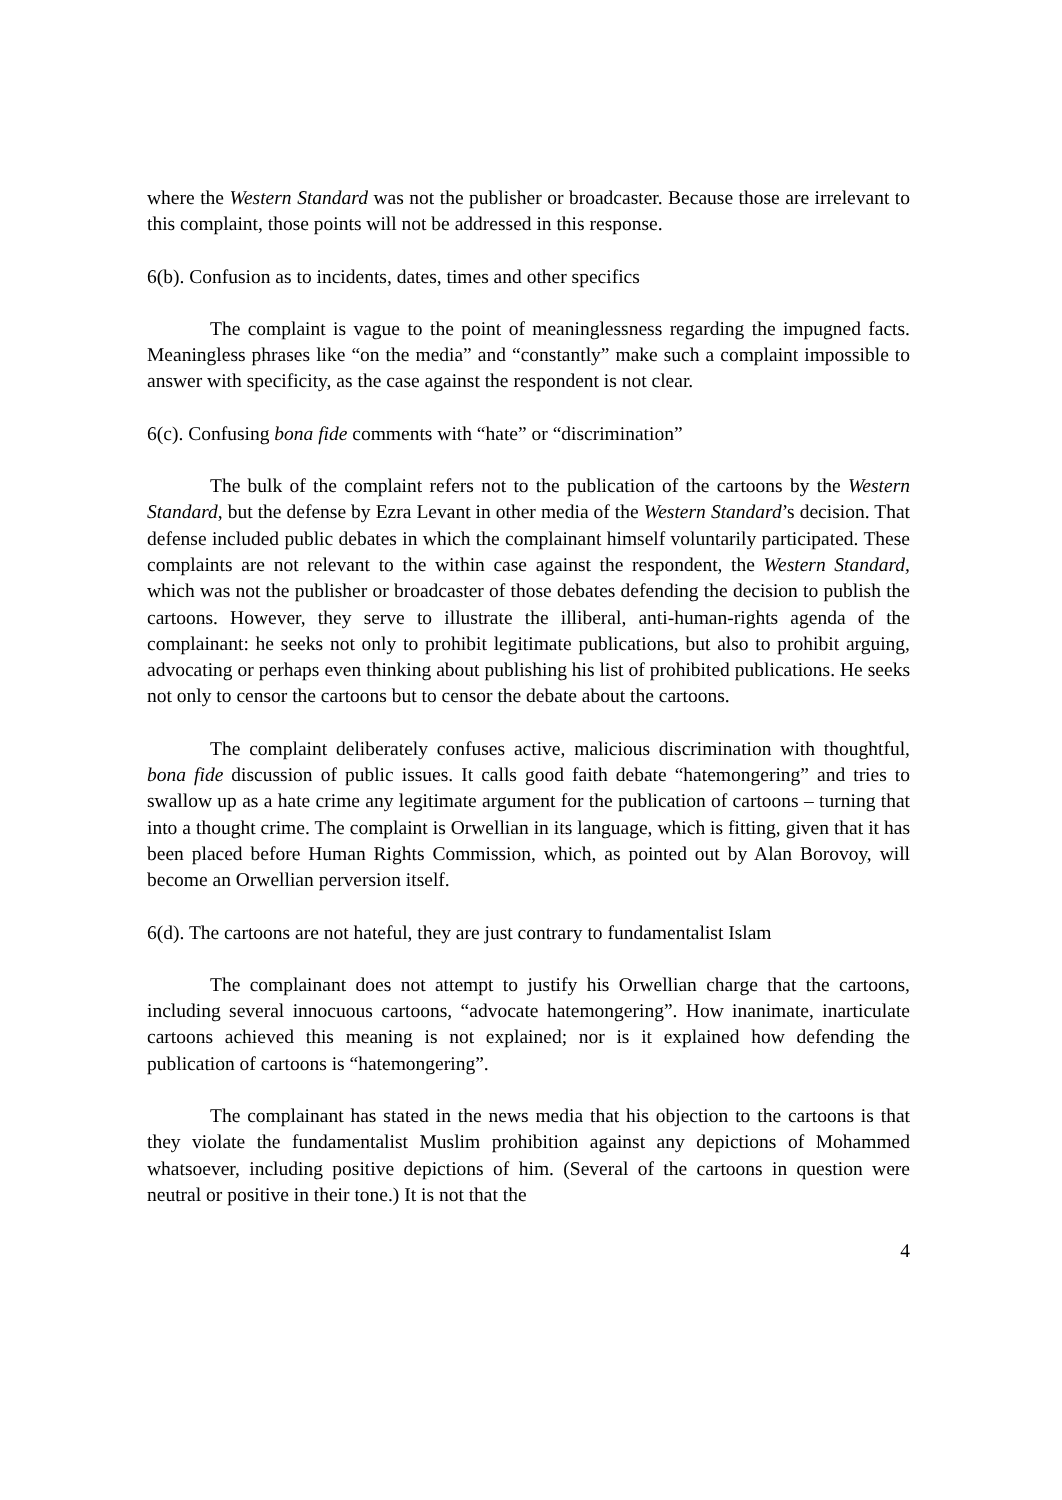where the Western Standard was not the publisher or broadcaster. Because those are irrelevant to this complaint, those points will not be addressed in this response.
6(b). Confusion as to incidents, dates, times and other specifics
The complaint is vague to the point of meaninglessness regarding the impugned facts. Meaningless phrases like “on the media” and “constantly” make such a complaint impossible to answer with specificity, as the case against the respondent is not clear.
6(c). Confusing bona fide comments with “hate” or “discrimination”
The bulk of the complaint refers not to the publication of the cartoons by the Western Standard, but the defense by Ezra Levant in other media of the Western Standard’s decision. That defense included public debates in which the complainant himself voluntarily participated. These complaints are not relevant to the within case against the respondent, the Western Standard, which was not the publisher or broadcaster of those debates defending the decision to publish the cartoons. However, they serve to illustrate the illiberal, anti-human-rights agenda of the complainant: he seeks not only to prohibit legitimate publications, but also to prohibit arguing, advocating or perhaps even thinking about publishing his list of prohibited publications. He seeks not only to censor the cartoons but to censor the debate about the cartoons.
The complaint deliberately confuses active, malicious discrimination with thoughtful, bona fide discussion of public issues. It calls good faith debate “hatemongering” and tries to swallow up as a hate crime any legitimate argument for the publication of cartoons – turning that into a thought crime. The complaint is Orwellian in its language, which is fitting, given that it has been placed before Human Rights Commission, which, as pointed out by Alan Borovoy, will become an Orwellian perversion itself.
6(d). The cartoons are not hateful, they are just contrary to fundamentalist Islam
The complainant does not attempt to justify his Orwellian charge that the cartoons, including several innocuous cartoons, “advocate hatemongering”. How inanimate, inarticulate cartoons achieved this meaning is not explained; nor is it explained how defending the publication of cartoons is “hatemongering”.
The complainant has stated in the news media that his objection to the cartoons is that they violate the fundamentalist Muslim prohibition against any depictions of Mohammed whatsoever, including positive depictions of him. (Several of the cartoons in question were neutral or positive in their tone.) It is not that the
4